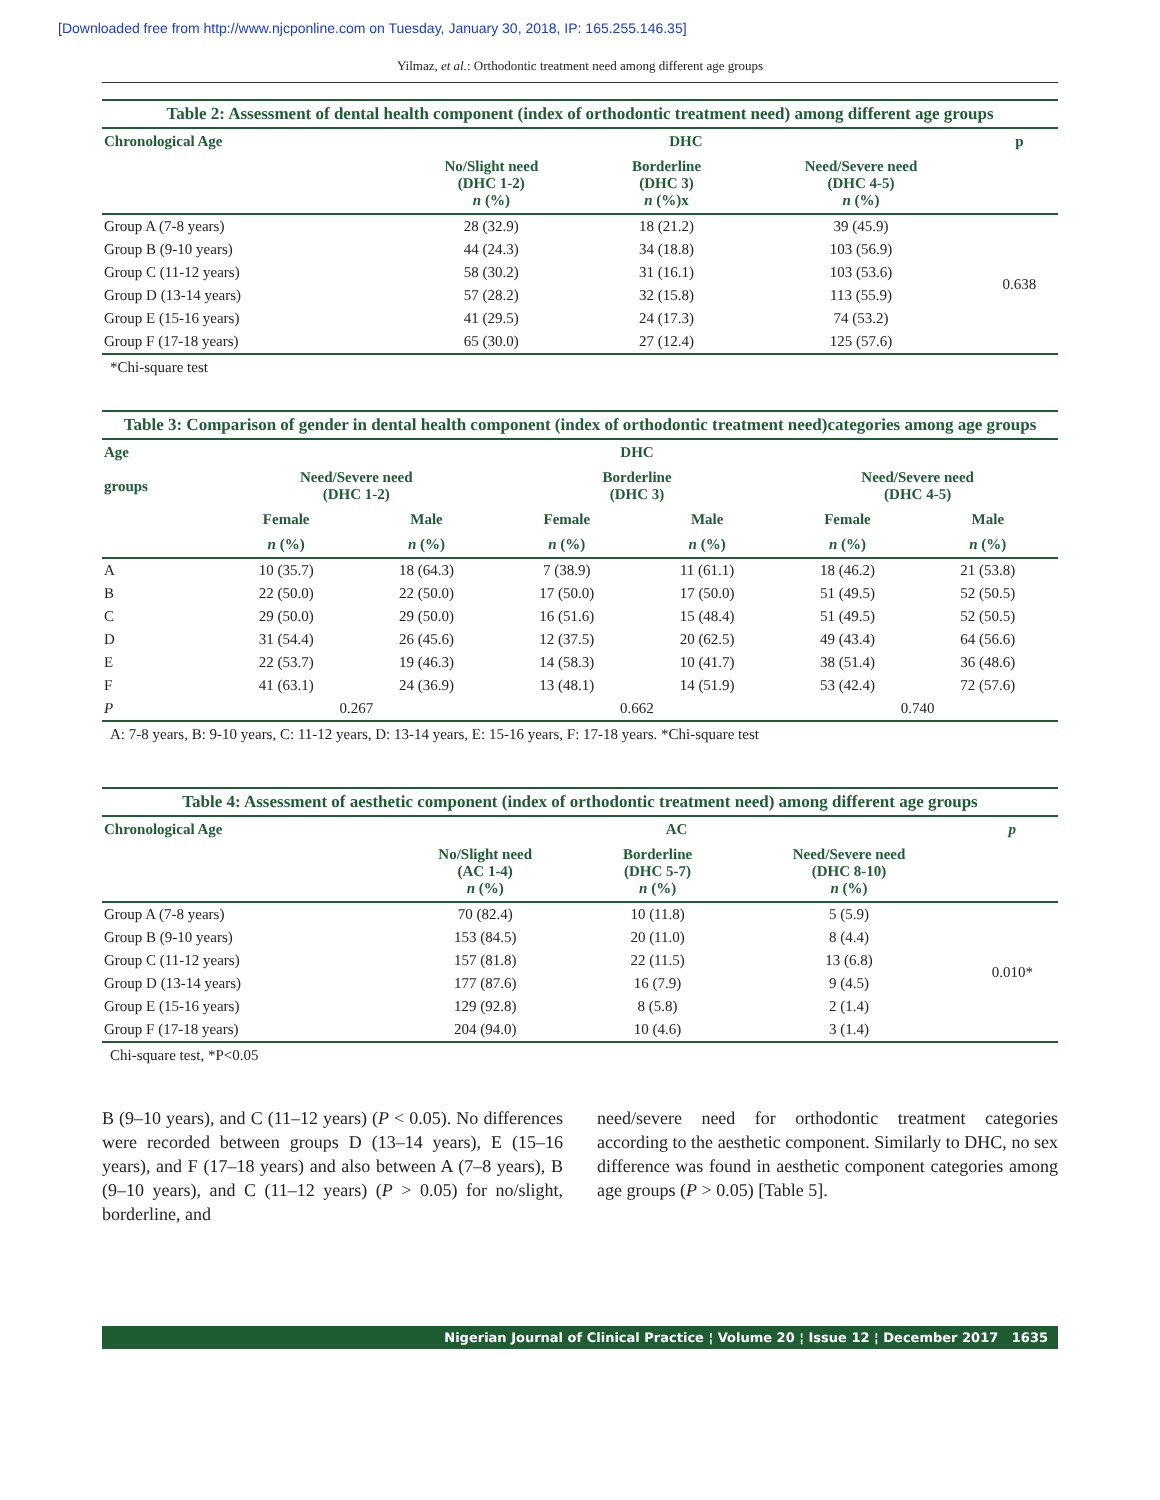[Downloaded free from http://www.njcponline.com on Tuesday, January 30, 2018, IP: 165.255.146.35]
Yilmaz, et al.: Orthodontic treatment need among different age groups
Table 2: Assessment of dental health component (index of orthodontic treatment need) among different age groups
| Chronological Age | DHC | | | p |
| --- | --- | --- | --- | --- |
| | No/Slight need (DHC 1-2) n (%) | Borderline (DHC 3) n (%)x | Need/Severe need (DHC 4-5) n (%) | |
| Group A (7-8 years) | 28 (32.9) | 18 (21.2) | 39 (45.9) | 0.638 |
| Group B (9-10 years) | 44 (24.3) | 34 (18.8) | 103 (56.9) | |
| Group C (11-12 years) | 58 (30.2) | 31 (16.1) | 103 (53.6) | |
| Group D (13-14 years) | 57 (28.2) | 32 (15.8) | 113 (55.9) | |
| Group E (15-16 years) | 41 (29.5) | 24 (17.3) | 74 (53.2) | |
| Group F (17-18 years) | 65 (30.0) | 27 (12.4) | 125 (57.6) | |
*Chi-square test
Table 3: Comparison of gender in dental health component (index of orthodontic treatment need)categories among age groups
| Age | DHC | | | | | |
| --- | --- | --- | --- | --- | --- | --- |
| groups | Need/Severe need (DHC 1-2) | | Borderline (DHC 3) | | Need/Severe need (DHC 4-5) | |
| | Female | Male | Female | Male | Female | Male |
| | n (%) | n (%) | n (%) | n (%) | n (%) | n (%) |
| A | 10 (35.7) | 18 (64.3) | 7 (38.9) | 11 (61.1) | 18 (46.2) | 21 (53.8) |
| B | 22 (50.0) | 22 (50.0) | 17 (50.0) | 17 (50.0) | 51 (49.5) | 52 (50.5) |
| C | 29 (50.0) | 29 (50.0) | 16 (51.6) | 15 (48.4) | 51 (49.5) | 52 (50.5) |
| D | 31 (54.4) | 26 (45.6) | 12 (37.5) | 20 (62.5) | 49 (43.4) | 64 (56.6) |
| E | 22 (53.7) | 19 (46.3) | 14 (58.3) | 10 (41.7) | 38 (51.4) | 36 (48.6) |
| F | 41 (63.1) | 24 (36.9) | 13 (48.1) | 14 (51.9) | 53 (42.4) | 72 (57.6) |
| P | 0.267 | | 0.662 | | 0.740 | |
A: 7-8 years, B: 9-10 years, C: 11-12 years, D: 13-14 years, E: 15-16 years, F: 17-18 years. *Chi-square test
Table 4: Assessment of aesthetic component (index of orthodontic treatment need) among different age groups
| Chronological Age | AC | | | p |
| --- | --- | --- | --- | --- |
| | No/Slight need (AC 1-4) n (%) | Borderline (DHC 5-7) n (%) | Need/Severe need (DHC 8-10) n (%) | |
| Group A (7-8 years) | 70 (82.4) | 10 (11.8) | 5 (5.9) | 0.010* |
| Group B (9-10 years) | 153 (84.5) | 20 (11.0) | 8 (4.4) | |
| Group C (11-12 years) | 157 (81.8) | 22 (11.5) | 13 (6.8) | |
| Group D (13-14 years) | 177 (87.6) | 16 (7.9) | 9 (4.5) | |
| Group E (15-16 years) | 129 (92.8) | 8 (5.8) | 2 (1.4) | |
| Group F (17-18 years) | 204 (94.0) | 10 (4.6) | 3 (1.4) | |
Chi-square test, *P<0.05
B (9–10 years), and C (11–12 years) (P < 0.05). No differences were recorded between groups D (13–14 years), E (15–16 years), and F (17–18 years) and also between A (7–8 years), B (9–10 years), and C (11–12 years) (P > 0.05) for no/slight, borderline, and
need/severe need for orthodontic treatment categories according to the aesthetic component. Similarly to DHC, no sex difference was found in aesthetic component categories among age groups (P > 0.05) [Table 5].
Nigerian Journal of Clinical Practice ¦ Volume 20 ¦ Issue 12 ¦ December 2017 1635